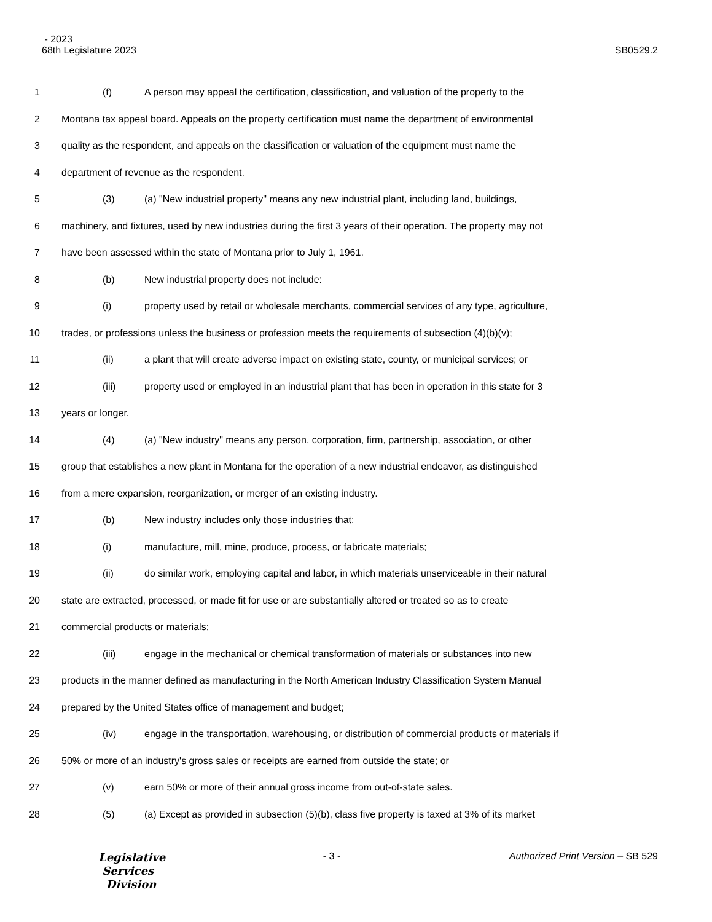- 2023
68th Legislature 2023 SB0529.2
1 (f) A person may appeal the certification, classification, and valuation of the property to the
2 Montana tax appeal board. Appeals on the property certification must name the department of environmental
3 quality as the respondent, and appeals on the classification or valuation of the equipment must name the
4 department of revenue as the respondent.
5 (3) (a) "New industrial property" means any new industrial plant, including land, buildings,
6 machinery, and fixtures, used by new industries during the first 3 years of their operation. The property may not
7 have been assessed within the state of Montana prior to July 1, 1961.
8 (b) New industrial property does not include:
9 (i) property used by retail or wholesale merchants, commercial services of any type, agriculture,
10 trades, or professions unless the business or profession meets the requirements of subsection (4)(b)(v);
11 (ii) a plant that will create adverse impact on existing state, county, or municipal services; or
12 (iii) property used or employed in an industrial plant that has been in operation in this state for 3
13 years or longer.
14 (4) (a) "New industry" means any person, corporation, firm, partnership, association, or other
15 group that establishes a new plant in Montana for the operation of a new industrial endeavor, as distinguished
16 from a mere expansion, reorganization, or merger of an existing industry.
17 (b) New industry includes only those industries that:
18 (i) manufacture, mill, mine, produce, process, or fabricate materials;
19 (ii) do similar work, employing capital and labor, in which materials unserviceable in their natural
20 state are extracted, processed, or made fit for use or are substantially altered or treated so as to create
21 commercial products or materials;
22 (iii) engage in the mechanical or chemical transformation of materials or substances into new
23 products in the manner defined as manufacturing in the North American Industry Classification System Manual
24 prepared by the United States office of management and budget;
25 (iv) engage in the transportation, warehousing, or distribution of commercial products or materials if
26 50% or more of an industry's gross sales or receipts are earned from outside the state; or
27 (v) earn 50% or more of their annual gross income from out-of-state sales.
28 (5) (a) Except as provided in subsection (5)(b), class five property is taxed at 3% of its market
Legislative
Services
Division
- 3 - Authorized Print Version – SB 529